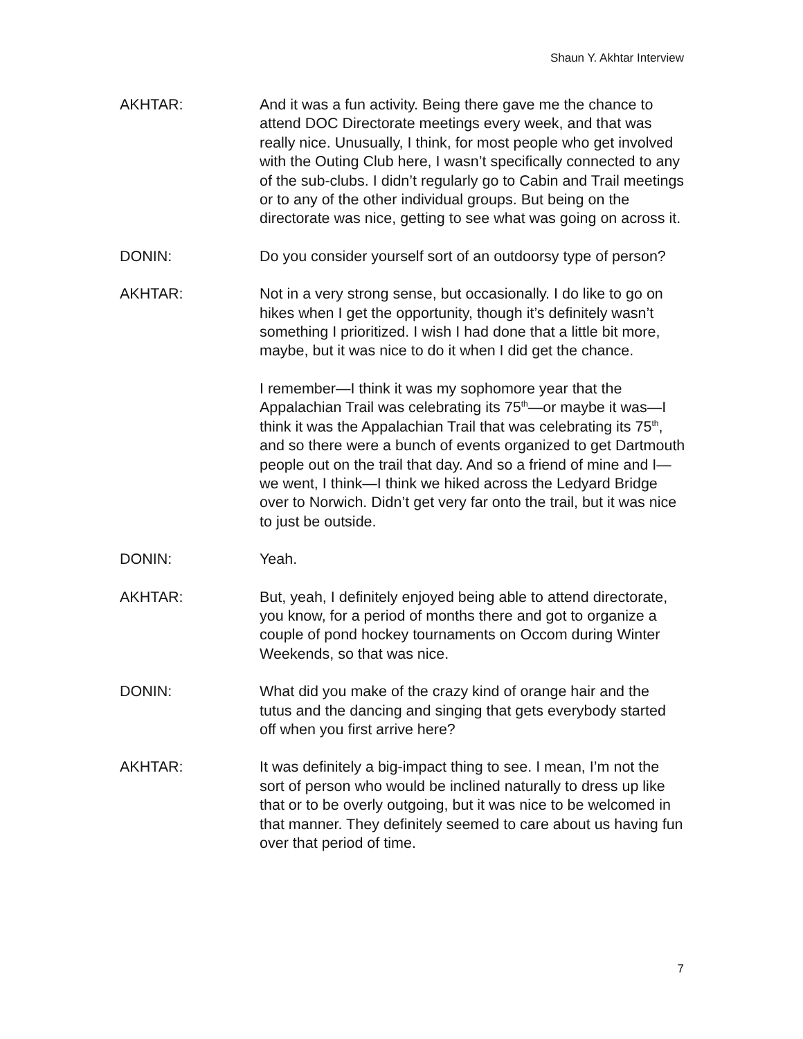Shaun Y. Akhtar Interview
AKHTAR: And it was a fun activity. Being there gave me the chance to attend DOC Directorate meetings every week, and that was really nice. Unusually, I think, for most people who get involved with the Outing Club here, I wasn’t specifically connected to any of the sub-clubs. I didn’t regularly go to Cabin and Trail meetings or to any of the other individual groups. But being on the directorate was nice, getting to see what was going on across it.
DONIN: Do you consider yourself sort of an outdoorsy type of person?
AKHTAR: Not in a very strong sense, but occasionally. I do like to go on hikes when I get the opportunity, though it’s definitely wasn’t something I prioritized. I wish I had done that a little bit more, maybe, but it was nice to do it when I did get the chance.
I remember—I think it was my sophomore year that the Appalachian Trail was celebrating its 75<sup>th</sup>—or maybe it was—I think it was the Appalachian Trail that was celebrating its 75<sup>th</sup>, and so there were a bunch of events organized to get Dartmouth people out on the trail that day. And so a friend of mine and I—we went, I think—I think we hiked across the Ledyard Bridge over to Norwich. Didn’t get very far onto the trail, but it was nice to just be outside.
DONIN: Yeah.
AKHTAR: But, yeah, I definitely enjoyed being able to attend directorate, you know, for a period of months there and got to organize a couple of pond hockey tournaments on Occom during Winter Weekends, so that was nice.
DONIN: What did you make of the crazy kind of orange hair and the tutus and the dancing and singing that gets everybody started off when you first arrive here?
AKHTAR: It was definitely a big-impact thing to see. I mean, I’m not the sort of person who would be inclined naturally to dress up like that or to be overly outgoing, but it was nice to be welcomed in that manner. They definitely seemed to care about us having fun over that period of time.
7